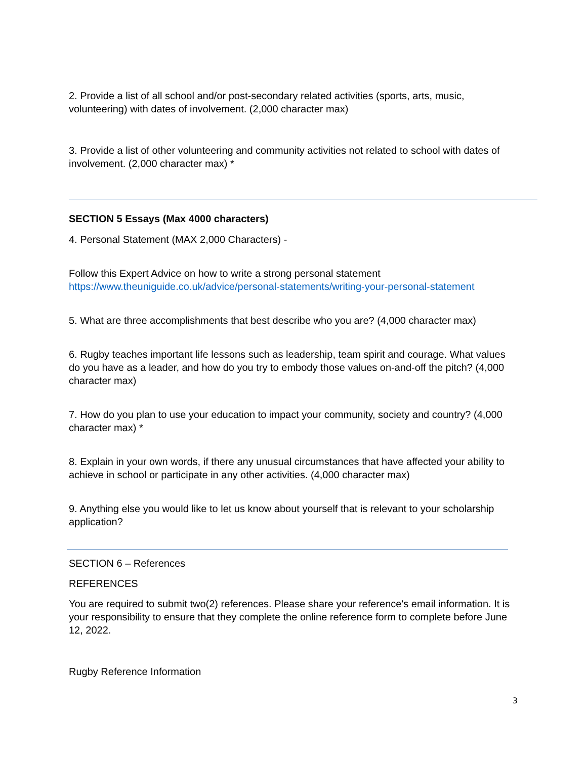2. Provide a list of all school and/or post-secondary related activities (sports, arts, music, volunteering) with dates of involvement. (2,000 character max)
3. Provide a list of other volunteering and community activities not related to school with dates of involvement. (2,000 character max) *
SECTION 5 Essays (Max 4000 characters)
4. Personal Statement (MAX 2,000 Characters) -
Follow this Expert Advice on how to write a strong personal statement
https://www.theuniguide.co.uk/advice/personal-statements/writing-your-personal-statement
5. What are three accomplishments that best describe who you are? (4,000 character max)
6. Rugby teaches important life lessons such as leadership, team spirit and courage. What values do you have as a leader, and how do you try to embody those values on-and-off the pitch? (4,000 character max)
7. How do you plan to use your education to impact your community, society and country? (4,000 character max) *
8. Explain in your own words, if there any unusual circumstances that have affected your ability to achieve in school or participate in any other activities. (4,000 character max)
9. Anything else you would like to let us know about yourself that is relevant to your scholarship application?
SECTION 6 – References
REFERENCES
You are required to submit two(2) references. Please share your reference's email information. It is your responsibility to ensure that they complete the online reference form to complete before June 12, 2022.
Rugby Reference Information
3